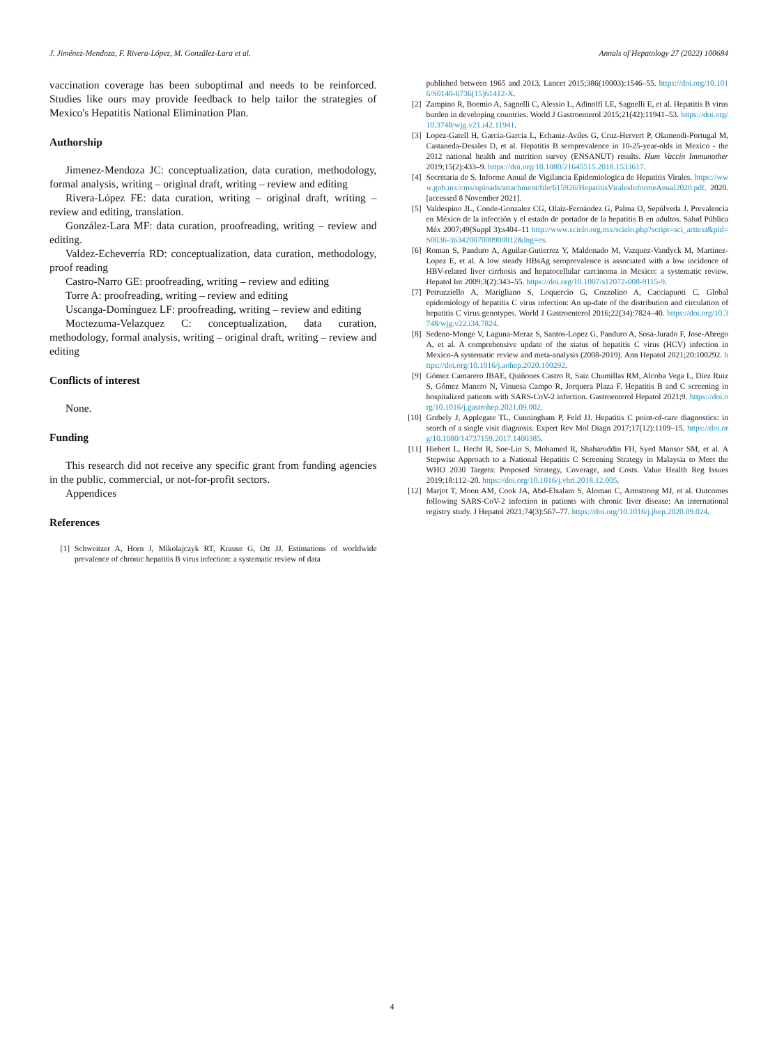J. Jiménez-Mendoza, F. Rivera-López, M. González-Lara et al. Annals of Hepatology 27 (2022) 100684
vaccination coverage has been suboptimal and needs to be reinforced. Studies like ours may provide feedback to help tailor the strategies of Mexico's Hepatitis National Elimination Plan.
Authorship
Jimenez-Mendoza JC: conceptualization, data curation, methodology, formal analysis, writing – original draft, writing – review and editing
Rivera-López FE: data curation, writing – original draft, writing – review and editing, translation.
González-Lara MF: data curation, proofreading, writing – review and editing.
Valdez-Echeverría RD: conceptualization, data curation, methodology, proof reading
Castro-Narro GE: proofreading, writing – review and editing
Torre A: proofreading, writing – review and editing
Uscanga-Domínguez LF: proofreading, writing – review and editing
Moctezuma-Velazquez C: conceptualization, data curation, methodology, formal analysis, writing – original draft, writing – review and editing
Conflicts of interest
None.
Funding
This research did not receive any specific grant from funding agencies in the public, commercial, or not-for-profit sectors.
Appendices
References
[1] Schweitzer A, Horn J, Mikolajczyk RT, Krause G, Ott JJ. Estimations of worldwide prevalence of chronic hepatitis B virus infection: a systematic review of data
published between 1965 and 2013. Lancet 2015;386(10003):1546–55. https://doi.org/10.1016/S0140-6736(15)61412-X.
[2] Zampino R, Boemio A, Sagnelli C, Alessio L, Adinolfi LE, Sagnelli E, et al. Hepatitis B virus burden in developing countries. World J Gastroenterol 2015;21(42):11941–53. https://doi.org/10.3748/wjg.v21.i42.11941.
[3] Lopez-Gatell H, Garcia-Garcia L, Echaniz-Aviles G, Cruz-Hervert P, Olamendi-Portugal M, Castaneda-Desales D, et al. Hepatitis B seroprevalence in 10-25-year-olds in Mexico - the 2012 national health and nutrition survey (ENSANUT) results. Hum Vaccin Immunother 2019;15(2):433–9. https://doi.org/10.1080/21645515.2018.1533617.
[4] Secretaria de S. Informe Anual de Vigilancia Epidemiologica de Hepatitis Virales. https://www.gob.mx/cms/uploads/attachment/file/615926/HepatitisViralesInforme­Anual2020.pdf. 2020. [accessed 8 November 2021].
[5] Valdespino JL, Conde-Gonzalez CG, Olaiz-Fernández G, Palma O, Sepúlveda J. Prevalencia en México de la infección y el estado de portador de la hepatitis B en adultos. Salud Pública Méx 2007;49(Suppl 3):s404–11 http://www.scielo.org.mx/scielo.php?script=sci_arttext&pid=S0036-36342007000900012&lng=es.
[6] Roman S, Panduro A, Aguilar-Gutierrez Y, Maldonado M, Vazquez-Vandyck M, Martinez-Lopez E, et al. A low steady HBsAg seroprevalence is associated with a low incidence of HBV-related liver cirrhosis and hepatocellular carcinoma in Mexico: a systematic review. Hepatol Int 2009;3(2):343–55. https://doi.org/10.1007/s12072-008-9115-9.
[7] Petruzziello A, Marigliano S, Loquercio G, Cozzolino A, Cacciapuoti C. Global epidemiology of hepatitis C virus infection: An up-date of the distribution and circulation of hepatitis C virus genotypes. World J Gastroenterol 2016;22(34):7824–40. https://doi.org/10.3748/wjg.v22.i34.7824.
[8] Sedeno-Monge V, Laguna-Meraz S, Santos-Lopez G, Panduro A, Sosa-Jurado F, Jose-Abrego A, et al. A comprehensive update of the status of hepatitis C virus (HCV) infection in Mexico-A systematic review and meta-analysis (2008-2019). Ann Hepatol 2021;20:100292. https://doi.org/10.1016/j.aohep.2020.100292.
[9] Gómez Camarero JBAE, Quiñones Castro R, Saiz Chumillas RM, Alcoba Vega L, Díez Ruiz S, Gómez Manero N, Vinuesa Campo R, Jorquera Plaza F. Hepatitis B and C screening in hospitalized patients with SARS-CoV-2 infection. Gastroenterol Hepatol 2021;9. https://doi.org/10.1016/j.gastrohep.2021.09.002.
[10] Grebely J, Applegate TL, Cunningham P, Feld JJ. Hepatitis C point-of-care diagnostics: in search of a single visit diagnosis. Expert Rev Mol Diagn 2017;17(12):1109–15. https://doi.org/10.1080/14737159.2017.1400385.
[11] Hiebert L, Hecht R, Soe-Lin S, Mohamed R, Shabaruddin FH, Syed Mansor SM, et al. A Stepwise Approach to a National Hepatitis C Screening Strategy in Malaysia to Meet the WHO 2030 Targets: Proposed Strategy, Coverage, and Costs. Value Health Reg Issues 2019;18:112–20. https://doi.org/10.1016/j.vhri.2018.12.005.
[12] Marjot T, Moon AM, Cook JA, Abd-Elsalam S, Aloman C, Armstrong MJ, et al. Outcomes following SARS-CoV-2 infection in patients with chronic liver disease: An international registry study. J Hepatol 2021;74(3):567–77. https://doi.org/10.1016/j.jhep.2020.09.024.
4